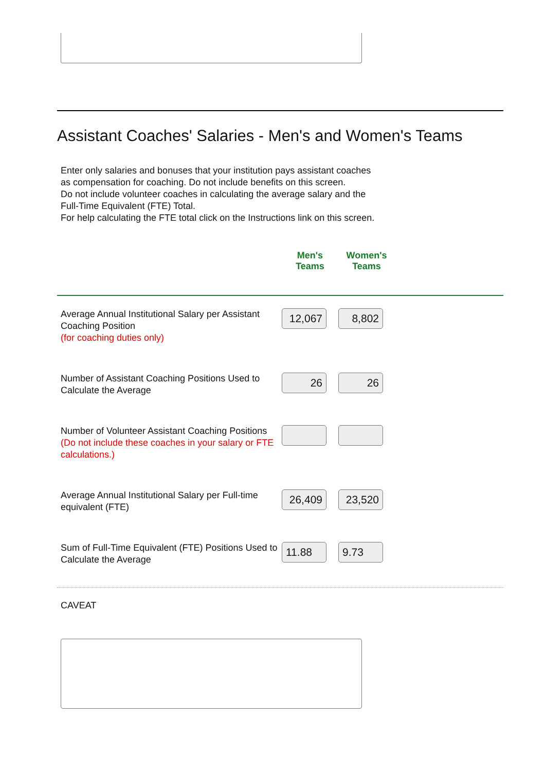Assistant Coaches' Salaries - Men's and Women's Teams
Enter only salaries and bonuses that your institution pays assistant coaches
as compensation for coaching. Do not include benefits on this screen.
Do not include volunteer coaches in calculating the average salary and the
Full-Time Equivalent (FTE) Total.
For help calculating the FTE total click on the Instructions link on this screen.
| | Men's Teams | Women's Teams | |
| --- | --- | --- | --- |
| Average Annual Institutional Salary per Assistant Coaching Position (for coaching duties only) | 12,067 | 8,802 | |
| Number of Assistant Coaching Positions Used to Calculate the Average | 26 | 26 | |
| Number of Volunteer Assistant Coaching Positions (Do not include these coaches in your salary or FTE calculations.) | | | |
| Average Annual Institutional Salary per Full-time equivalent (FTE) | 26,409 | 23,520 | |
| Sum of Full-Time Equivalent (FTE) Positions Used to Calculate the Average | 11.88 | 9.73 | |
CAVEAT